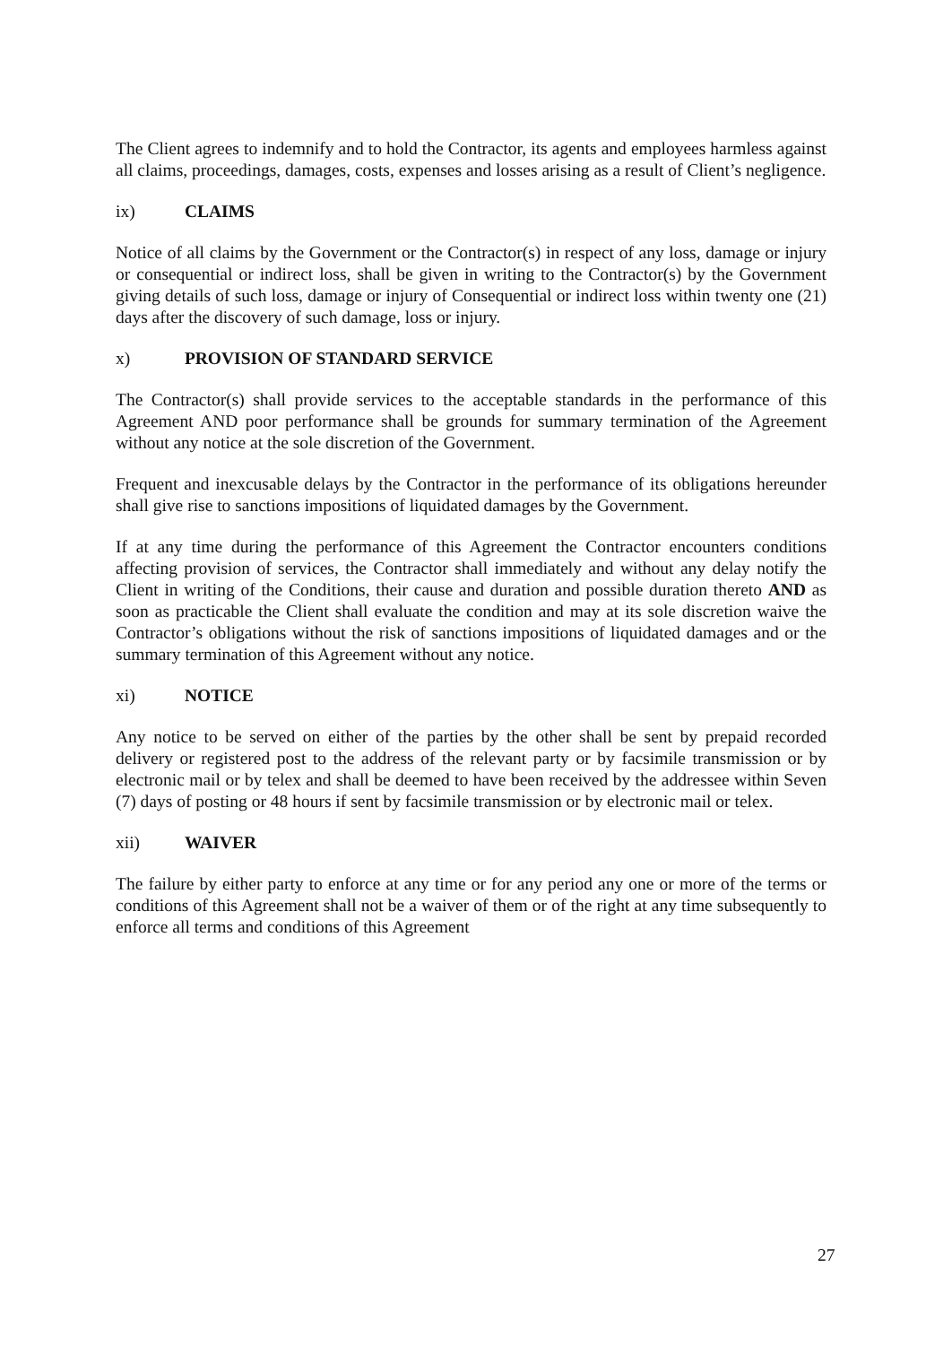The Client agrees to indemnify and to hold the Contractor, its agents and employees harmless against all claims, proceedings, damages, costs, expenses and losses arising as a result of Client’s negligence.
ix) CLAIMS
Notice of all claims by the Government or the Contractor(s) in respect of any loss, damage or injury or consequential or indirect loss, shall be given in writing to the Contractor(s) by the Government giving details of such loss, damage or injury of Consequential or indirect loss within twenty one (21) days after the discovery of such damage, loss or injury.
x) PROVISION OF STANDARD SERVICE
The Contractor(s) shall provide services to the acceptable standards in the performance of this Agreement AND poor performance shall be grounds for summary termination of the Agreement without any notice at the sole discretion of the Government.
Frequent and inexcusable delays by the Contractor in the performance of its obligations hereunder shall give rise to sanctions impositions of liquidated damages by the Government.
If at any time during the performance of this Agreement the Contractor encounters conditions affecting provision of services, the Contractor shall immediately and without any delay notify the Client in writing of the Conditions, their cause and duration and possible duration thereto AND as soon as practicable the Client shall evaluate the condition and may at its sole discretion waive the Contractor’s obligations without the risk of sanctions impositions of liquidated damages and or the summary termination of this Agreement without any notice.
xi) NOTICE
Any notice to be served on either of the parties by the other shall be sent by prepaid recorded delivery or registered post to the address of the relevant party or by facsimile transmission or by electronic mail or by telex and shall be deemed to have been received by the addressee within Seven (7) days of posting or 48 hours if sent by facsimile transmission or by electronic mail or telex.
xii) WAIVER
The failure by either party to enforce at any time or for any period any one or more of the terms or conditions of this Agreement shall not be a waiver of them or of the right at any time subsequently to enforce all terms and conditions of this Agreement
27